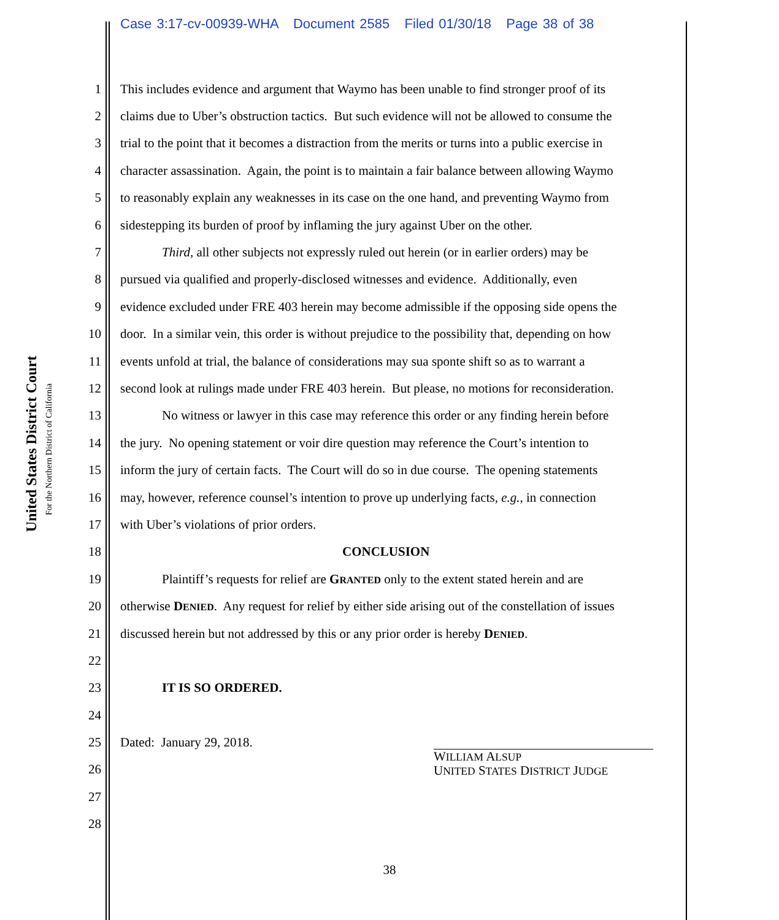Case 3:17-cv-00939-WHA Document 2585 Filed 01/30/18 Page 38 of 38
United States District Court
For the Northern District of California
1 This includes evidence and argument that Waymo has been unable to find stronger proof of its
2 claims due to Uber’s obstruction tactics. But such evidence will not be allowed to consume the
3 trial to the point that it becomes a distraction from the merits or turns into a public exercise in
4 character assassination. Again, the point is to maintain a fair balance between allowing Waymo
5 to reasonably explain any weaknesses in its case on the one hand, and preventing Waymo from
6 sidestepping its burden of proof by inflaming the jury against Uber on the other.
7 Third, all other subjects not expressly ruled out herein (or in earlier orders) may be
8 pursued via qualified and properly-disclosed witnesses and evidence. Additionally, even
9 evidence excluded under FRE 403 herein may become admissible if the opposing side opens the
10 door. In a similar vein, this order is without prejudice to the possibility that, depending on how
11 events unfold at trial, the balance of considerations may sua sponte shift so as to warrant a
12 second look at rulings made under FRE 403 herein. But please, no motions for reconsideration.
13 No witness or lawyer in this case may reference this order or any finding herein before
14 the jury. No opening statement or voir dire question may reference the Court’s intention to
15 inform the jury of certain facts. The Court will do so in due course. The opening statements
16 may, however, reference counsel’s intention to prove up underlying facts, e.g., in connection
17 with Uber’s violations of prior orders.
18 CONCLUSION
19 Plaintiff’s requests for relief are GRANTED only to the extent stated herein and are
20 otherwise DENIED. Any request for relief by either side arising out of the constellation of issues
21 discussed herein but not addressed by this or any prior order is hereby DENIED.
22
23 IT IS SO ORDERED.
24
25 Dated: January 29, 2018.
26 WILLIAM ALSUP
UNITED STATES DISTRICT JUDGE
27
28
38